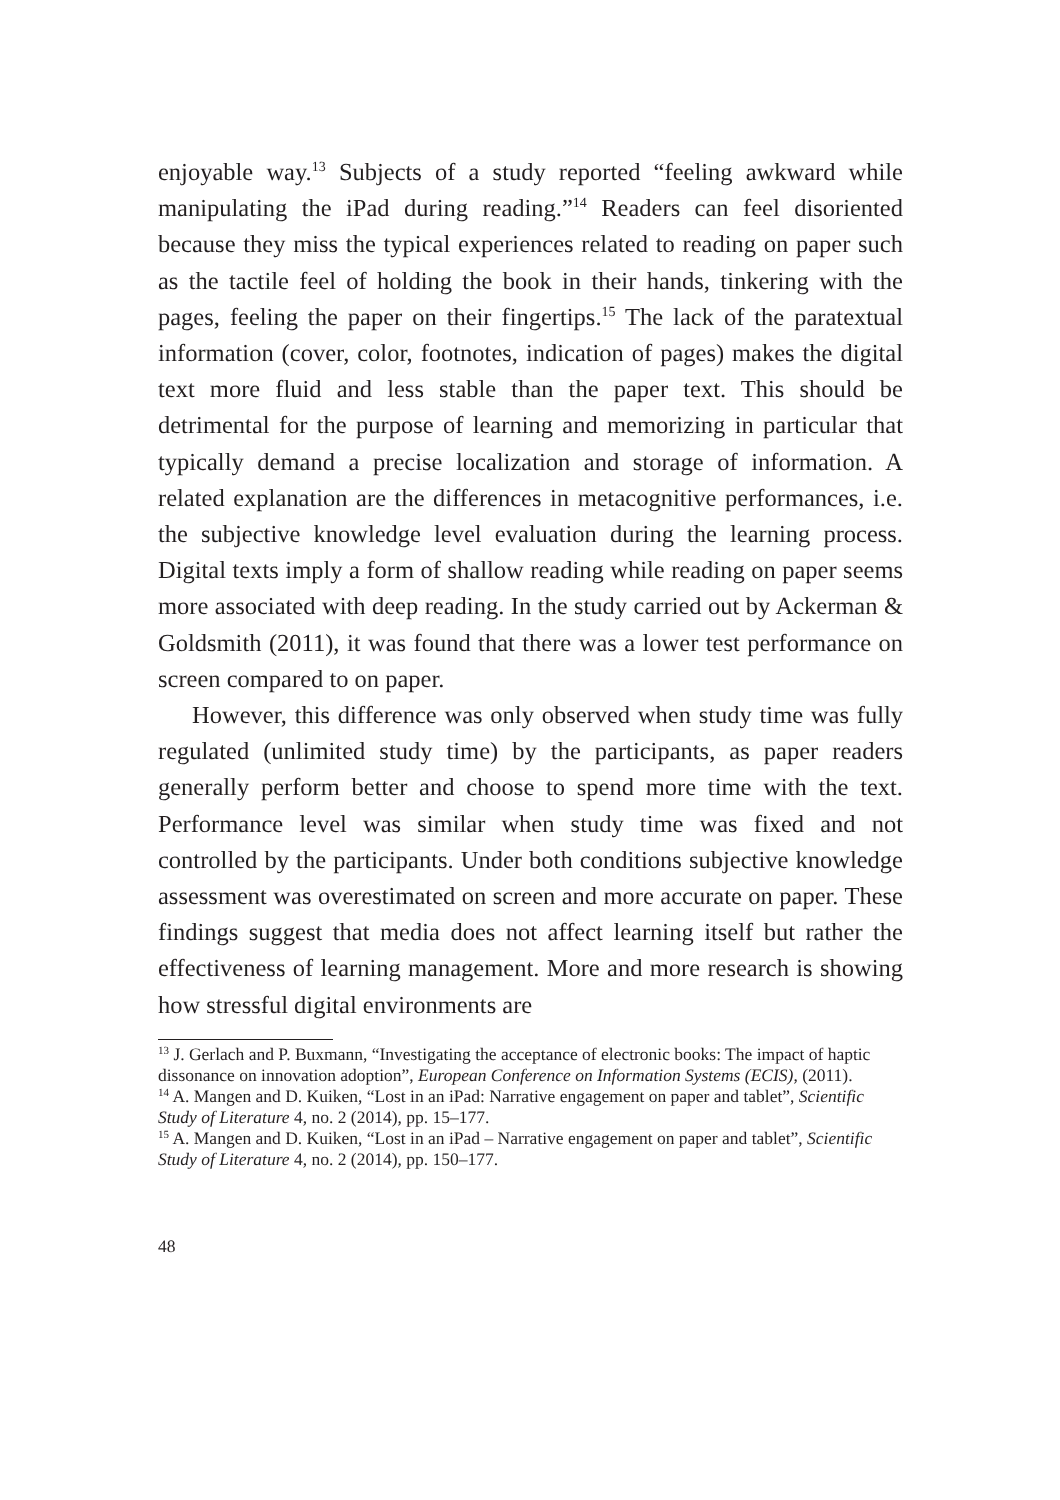enjoyable way.<sup>13</sup> Subjects of a study reported “feeling awkward while manipulating the iPad during reading.”<sup>14</sup> Readers can feel disoriented because they miss the typical experiences related to reading on paper such as the tactile feel of holding the book in their hands, tinkering with the pages, feeling the paper on their fingertips.<sup>15</sup> The lack of the paratextual information (cover, color, footnotes, indication of pages) makes the digital text more fluid and less stable than the paper text. This should be detrimental for the purpose of learning and memorizing in particular that typically demand a precise localization and storage of information. A related explanation are the differences in metacognitive performances, i.e. the subjective knowledge level evaluation during the learning process. Digital texts imply a form of shallow reading while reading on paper seems more associated with deep reading. In the study carried out by Ackerman & Goldsmith (2011), it was found that there was a lower test performance on screen compared to on paper.
However, this difference was only observed when study time was fully regulated (unlimited study time) by the participants, as paper readers generally perform better and choose to spend more time with the text. Performance level was similar when study time was fixed and not controlled by the participants. Under both conditions subjective knowledge assessment was overestimated on screen and more accurate on paper. These findings suggest that media does not affect learning itself but rather the effectiveness of learning management. More and more research is showing how stressful digital environments are
<sup>13</sup> J. Gerlach and P. Buxmann, “Investigating the acceptance of electronic books: The impact of haptic dissonance on innovation adoption”, European Conference on Information Systems (ECIS), (2011).
<sup>14</sup> A. Mangen and D. Kuiken, “Lost in an iPad: Narrative engagement on paper and tablet”, Scientific Study of Literature 4, no. 2 (2014), pp. 15–177.
<sup>15</sup> A. Mangen and D. Kuiken, “Lost in an iPad – Narrative engagement on paper and tablet”, Scientific Study of Literature 4, no. 2 (2014), pp. 150–177.
48